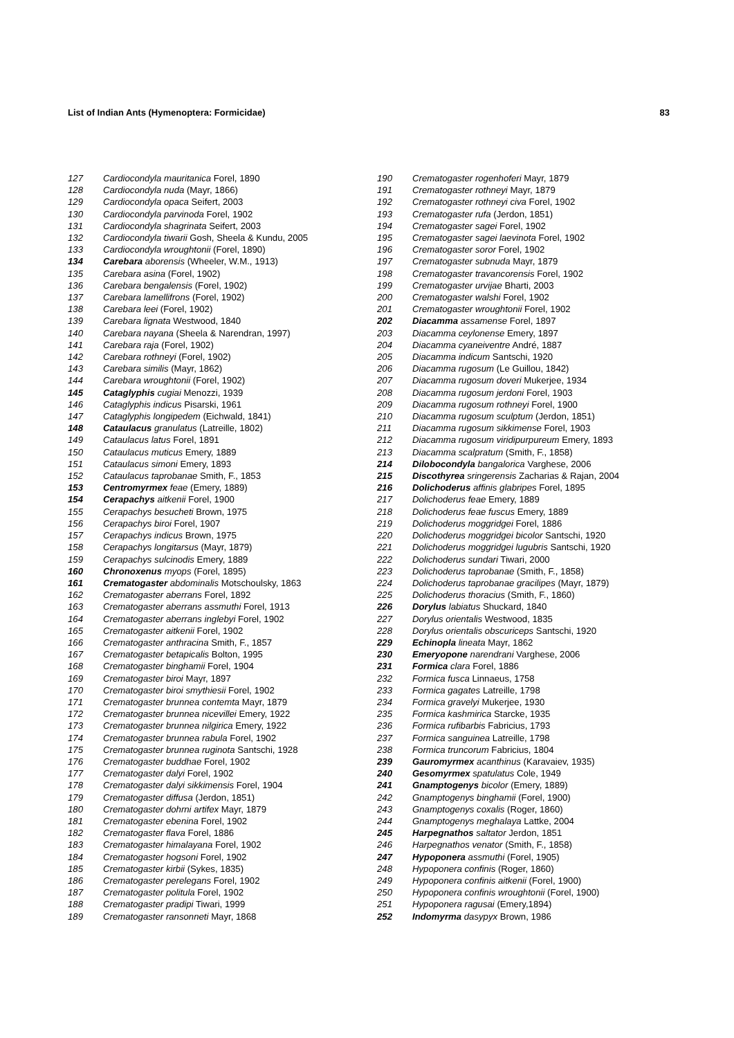List of Indian Ants (Hymenoptera: Formicidae) 83
127 Cardiocondyla mauritanica Forel, 1890
128 Cardiocondyla nuda (Mayr, 1866)
129 Cardiocondyla opaca Seifert, 2003
130 Cardiocondyla parvinoda Forel, 1902
131 Cardiocondyla shagrinata Seifert, 2003
132 Cardiocondyla tiwarii Gosh, Sheela & Kundu, 2005
133 Cardiocondyla wroughtonii (Forel, 1890)
134 Carebara aborensis (Wheeler, W.M., 1913)
135 Carebara asina (Forel, 1902)
136 Carebara bengalensis (Forel, 1902)
137 Carebara lamellifrons (Forel, 1902)
138 Carebara leei (Forel, 1902)
139 Carebara lignata Westwood, 1840
140 Carebara nayana (Sheela & Narendran, 1997)
141 Carebara raja (Forel, 1902)
142 Carebara rothneyi (Forel, 1902)
143 Carebara similis (Mayr, 1862)
144 Carebara wroughtonii (Forel, 1902)
145 Cataglyphis cugiai Menozzi, 1939
146 Cataglyphis indicus Pisarski, 1961
147 Cataglyphis longipedem (Eichwald, 1841)
148 Cataulacus granulatus (Latreille, 1802)
149 Cataulacus latus Forel, 1891
150 Cataulacus muticus Emery, 1889
151 Cataulacus simoni Emery, 1893
152 Cataulacus taprobanae Smith, F., 1853
153 Centromyrmex feae (Emery, 1889)
154 Cerapachys aitkenii Forel, 1900
155 Cerapachys besucheti Brown, 1975
156 Cerapachys biroi Forel, 1907
157 Cerapachys indicus Brown, 1975
158 Cerapachys longitarsus (Mayr, 1879)
159 Cerapachys sulcinodis Emery, 1889
160 Chronoxenus myops (Forel, 1895)
161 Crematogaster abdominalis Motschoulsky, 1863
162 Crematogaster aberrans Forel, 1892
163 Crematogaster aberrans assmuthi Forel, 1913
164 Crematogaster aberrans inglebyi Forel, 1902
165 Crematogaster aitkenii Forel, 1902
166 Crematogaster anthracina Smith, F., 1857
167 Crematogaster betapicalis Bolton, 1995
168 Crematogaster binghamii Forel, 1904
169 Crematogaster biroi Mayr, 1897
170 Crematogaster biroi smythiesii Forel, 1902
171 Crematogaster brunnea contemta Mayr, 1879
172 Crematogaster brunnea nicevillei Emery, 1922
173 Crematogaster brunnea nilgirica Emery, 1922
174 Crematogaster brunnea rabula Forel, 1902
175 Crematogaster brunnea ruginota Santschi, 1928
176 Crematogaster buddhae Forel, 1902
177 Crematogaster dalyi Forel, 1902
178 Crematogaster dalyi sikkimensis Forel, 1904
179 Crematogaster diffusa (Jerdon, 1851)
180 Crematogaster dohrni artifex Mayr, 1879
181 Crematogaster ebenina Forel, 1902
182 Crematogaster flava Forel, 1886
183 Crematogaster himalayana Forel, 1902
184 Crematogaster hogsoni Forel, 1902
185 Crematogaster kirbii (Sykes, 1835)
186 Crematogaster perelegans Forel, 1902
187 Crematogaster politula Forel, 1902
188 Crematogaster pradipi Tiwari, 1999
189 Crematogaster ransonneti Mayr, 1868
190 Crematogaster rogenhoferi Mayr, 1879
191 Crematogaster rothneyi Mayr, 1879
192 Crematogaster rothneyi civa Forel, 1902
193 Crematogaster rufa (Jerdon, 1851)
194 Crematogaster sagei Forel, 1902
195 Crematogaster sagei laevinota Forel, 1902
196 Crematogaster soror Forel, 1902
197 Crematogaster subnuda Mayr, 1879
198 Crematogaster travancorensis Forel, 1902
199 Crematogaster urvijae Bharti, 2003
200 Crematogaster walshi Forel, 1902
201 Crematogaster wroughtonii Forel, 1902
202 Diacamma assamense Forel, 1897
203 Diacamma ceylonense Emery, 1897
204 Diacamma cyaneiventre André, 1887
205 Diacamma indicum Santschi, 1920
206 Diacamma rugosum (Le Guillou, 1842)
207 Diacamma rugosum doveri Mukerjee, 1934
208 Diacamma rugosum jerdoni Forel, 1903
209 Diacamma rugosum rothneyi Forel, 1900
210 Diacamma rugosum sculptum (Jerdon, 1851)
211 Diacamma rugosum sikkimense Forel, 1903
212 Diacamma rugosum viridipurpureum Emery, 1893
213 Diacamma scalpratum (Smith, F., 1858)
214 Dilobocondyla bangalorica Varghese, 2006
215 Discothyrea sringerensis Zacharias & Rajan, 2004
216 Dolichoderus affinis glabripes Forel, 1895
217 Dolichoderus feae Emery, 1889
218 Dolichoderus feae fuscus Emery, 1889
219 Dolichoderus moggridgei Forel, 1886
220 Dolichoderus moggridgei bicolor Santschi, 1920
221 Dolichoderus moggridgei lugubris Santschi, 1920
222 Dolichoderus sundari Tiwari, 2000
223 Dolichoderus taprobanae (Smith, F., 1858)
224 Dolichoderus taprobanae gracilipes (Mayr, 1879)
225 Dolichoderus thoracius (Smith, F., 1860)
226 Dorylus labiatus Shuckard, 1840
227 Dorylus orientalis Westwood, 1835
228 Dorylus orientalis obscuriceps Santschi, 1920
229 Echinopla lineata Mayr, 1862
230 Emeryopone narendrani Varghese, 2006
231 Formica clara Forel, 1886
232 Formica fusca Linnaeus, 1758
233 Formica gagates Latreille, 1798
234 Formica gravelyi Mukerjee, 1930
235 Formica kashmirica Starcke, 1935
236 Formica rufibarbis Fabricius, 1793
237 Formica sanguinea Latreille, 1798
238 Formica truncorum Fabricius, 1804
239 Gauromyrmex acanthinus (Karavaiev, 1935)
240 Gesomyrmex spatulatus Cole, 1949
241 Gnamptogenys bicolor (Emery, 1889)
242 Gnamptogenys binghamii (Forel, 1900)
243 Gnamptogenys coxalis (Roger, 1860)
244 Gnamptogenys meghalaya Lattke, 2004
245 Harpegnathos saltator Jerdon, 1851
246 Harpegnathos venator (Smith, F., 1858)
247 Hypoponera assmuthi (Forel, 1905)
248 Hypoponera confinis (Roger, 1860)
249 Hypoponera confinis aitkenii (Forel, 1900)
250 Hypoponera confinis wroughtonii (Forel, 1900)
251 Hypoponera ragusai (Emery,1894)
252 Indomyrma dasypyx Brown, 1986